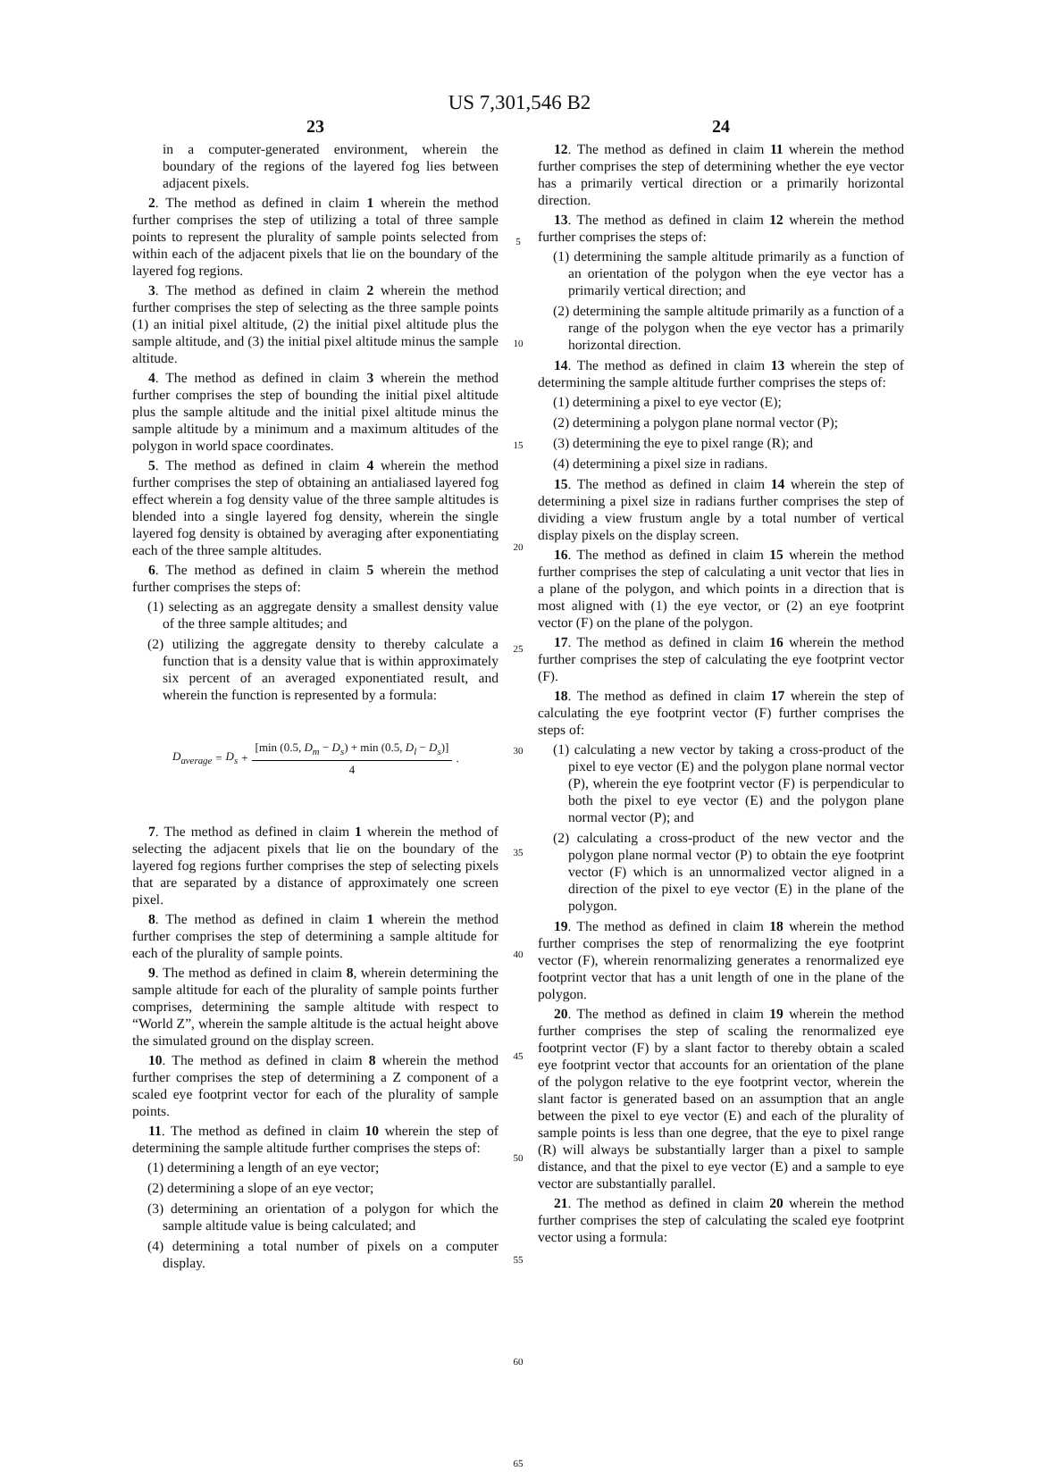US 7,301,546 B2
23
in a computer-generated environment, wherein the boundary of the regions of the layered fog lies between adjacent pixels.
2. The method as defined in claim 1 wherein the method further comprises the step of utilizing a total of three sample points to represent the plurality of sample points selected from within each of the adjacent pixels that lie on the boundary of the layered fog regions.
3. The method as defined in claim 2 wherein the method further comprises the step of selecting as the three sample points (1) an initial pixel altitude, (2) the initial pixel altitude plus the sample altitude, and (3) the initial pixel altitude minus the sample altitude.
4. The method as defined in claim 3 wherein the method further comprises the step of bounding the initial pixel altitude plus the sample altitude and the initial pixel altitude minus the sample altitude by a minimum and a maximum altitudes of the polygon in world space coordinates.
5. The method as defined in claim 4 wherein the method further comprises the step of obtaining an antialiased layered fog effect wherein a fog density value of the three sample altitudes is blended into a single layered fog density, wherein the single layered fog density is obtained by averaging after exponentiating each of the three sample altitudes.
6. The method as defined in claim 5 wherein the method further comprises the steps of:
(1) selecting as an aggregate density a smallest density value of the three sample altitudes; and
(2) utilizing the aggregate density to thereby calculate a function that is a density value that is within approximately six percent of an averaged exponentiated result, and wherein the function is represented by a formula:
D<sub>average</sub> = D<sub>s</sub> + [min (0.5, D<sub>m</sub> − D<sub>s</sub>) + min (0.5, D<sub>l</sub> − D<sub>s</sub>)] 4 .
7. The method as defined in claim 1 wherein the method of selecting the adjacent pixels that lie on the boundary of the layered fog regions further comprises the step of selecting pixels that are separated by a distance of approximately one screen pixel.
8. The method as defined in claim 1 wherein the method further comprises the step of determining a sample altitude for each of the plurality of sample points.
9. The method as defined in claim 8, wherein determining the sample altitude for each of the plurality of sample points further comprises, determining the sample altitude with respect to “World Z”, wherein the sample altitude is the actual height above the simulated ground on the display screen.
10. The method as defined in claim 8 wherein the method further comprises the step of determining a Z component of a scaled eye footprint vector for each of the plurality of sample points.
11. The method as defined in claim 10 wherein the step of determining the sample altitude further comprises the steps of:
(1) determining a length of an eye vector;
(2) determining a slope of an eye vector;
(3) determining an orientation of a polygon for which the sample altitude value is being calculated; and
(4) determining a total number of pixels on a computer display.
5
10
15
20
25
30
35
40
45
50
55
60
65
24
12. The method as defined in claim 11 wherein the method further comprises the step of determining whether the eye vector has a primarily vertical direction or a primarily horizontal direction.
13. The method as defined in claim 12 wherein the method further comprises the steps of:
(1) determining the sample altitude primarily as a function of an orientation of the polygon when the eye vector has a primarily vertical direction; and
(2) determining the sample altitude primarily as a function of a range of the polygon when the eye vector has a primarily horizontal direction.
14. The method as defined in claim 13 wherein the step of determining the sample altitude further comprises the steps of:
(1) determining a pixel to eye vector (E);
(2) determining a polygon plane normal vector (P);
(3) determining the eye to pixel range (R); and
(4) determining a pixel size in radians.
15. The method as defined in claim 14 wherein the step of determining a pixel size in radians further comprises the step of dividing a view frustum angle by a total number of vertical display pixels on the display screen.
16. The method as defined in claim 15 wherein the method further comprises the step of calculating a unit vector that lies in a plane of the polygon, and which points in a direction that is most aligned with (1) the eye vector, or (2) an eye footprint vector (F) on the plane of the polygon.
17. The method as defined in claim 16 wherein the method further comprises the step of calculating the eye footprint vector (F).
18. The method as defined in claim 17 wherein the step of calculating the eye footprint vector (F) further comprises the steps of:
(1) calculating a new vector by taking a cross-product of the pixel to eye vector (E) and the polygon plane normal vector (P), wherein the eye footprint vector (F) is perpendicular to both the pixel to eye vector (E) and the polygon plane normal vector (P); and
(2) calculating a cross-product of the new vector and the polygon plane normal vector (P) to obtain the eye footprint vector (F) which is an unnormalized vector aligned in a direction of the pixel to eye vector (E) in the plane of the polygon.
19. The method as defined in claim 18 wherein the method further comprises the step of renormalizing the eye footprint vector (F), wherein renormalizing generates a renormalized eye footprint vector that has a unit length of one in the plane of the polygon.
20. The method as defined in claim 19 wherein the method further comprises the step of scaling the renormalized eye footprint vector (F) by a slant factor to thereby obtain a scaled eye footprint vector that accounts for an orientation of the plane of the polygon relative to the eye footprint vector, wherein the slant factor is generated based on an assumption that an angle between the pixel to eye vector (E) and each of the plurality of sample points is less than one degree, that the eye to pixel range (R) will always be substantially larger than a pixel to sample distance, and that the pixel to eye vector (E) and a sample to eye vector are substantially parallel.
21. The method as defined in claim 20 wherein the method further comprises the step of calculating the scaled eye footprint vector using a formula: